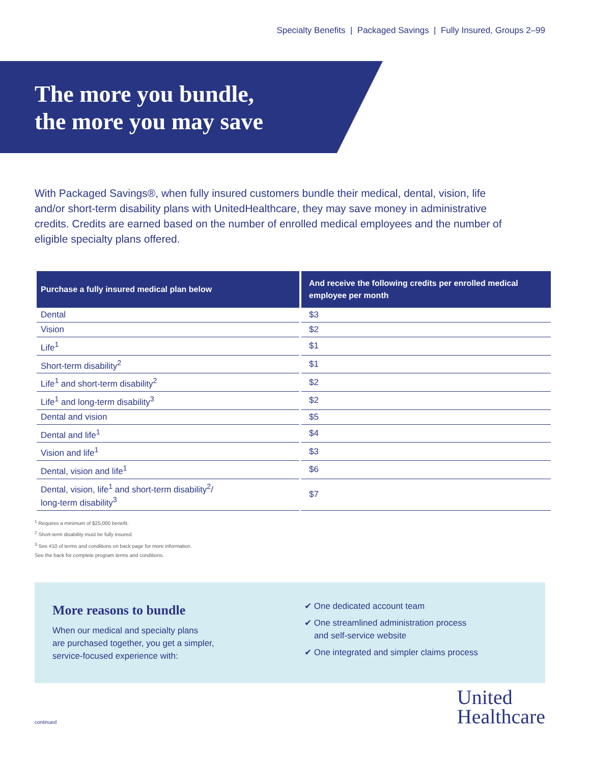Specialty Benefits | Packaged Savings | Fully Insured, Groups 2–99
The more you bundle,
the more you may save
With Packaged Savings®, when fully insured customers bundle their medical, dental, vision, life and/or short-term disability plans with UnitedHealthcare, they may save money in administrative credits. Credits are earned based on the number of enrolled medical employees and the number of eligible specialty plans offered.
| Purchase a fully insured medical plan below | And receive the following credits per enrolled medical employee per month |
| --- | --- |
| Dental | $3 |
| Vision | $2 |
| Life<sup>1</sup> | $1 |
| Short-term disability<sup>2</sup> | $1 |
| Life<sup>1</sup> and short-term disability<sup>2</sup> | $2 |
| Life<sup>1</sup> and long-term disability<sup>3</sup> | $2 |
| Dental and vision | $5 |
| Dental and life<sup>1</sup> | $4 |
| Vision and life<sup>1</sup> | $3 |
| Dental, vision and life<sup>1</sup> | $6 |
| Dental, vision, life<sup>1</sup> and short-term disability<sup>2</sup>/ long-term disability<sup>3</sup> | $7 |
<sup>1</sup> Requires a minimum of $25,000 benefit.
<sup>2</sup> Short-term disability must be fully insured.
<sup>3</sup> See #10 of terms and conditions on back page for more information.
See the back for complete program terms and conditions.
More reasons to bundle
When our medical and specialty plans
are purchased together, you get a simpler,
service-focused experience with:
✔ One dedicated account team
✔ One streamlined administration process
and self-service website
✔ One integrated and simpler claims process
continued
United
Healthcare